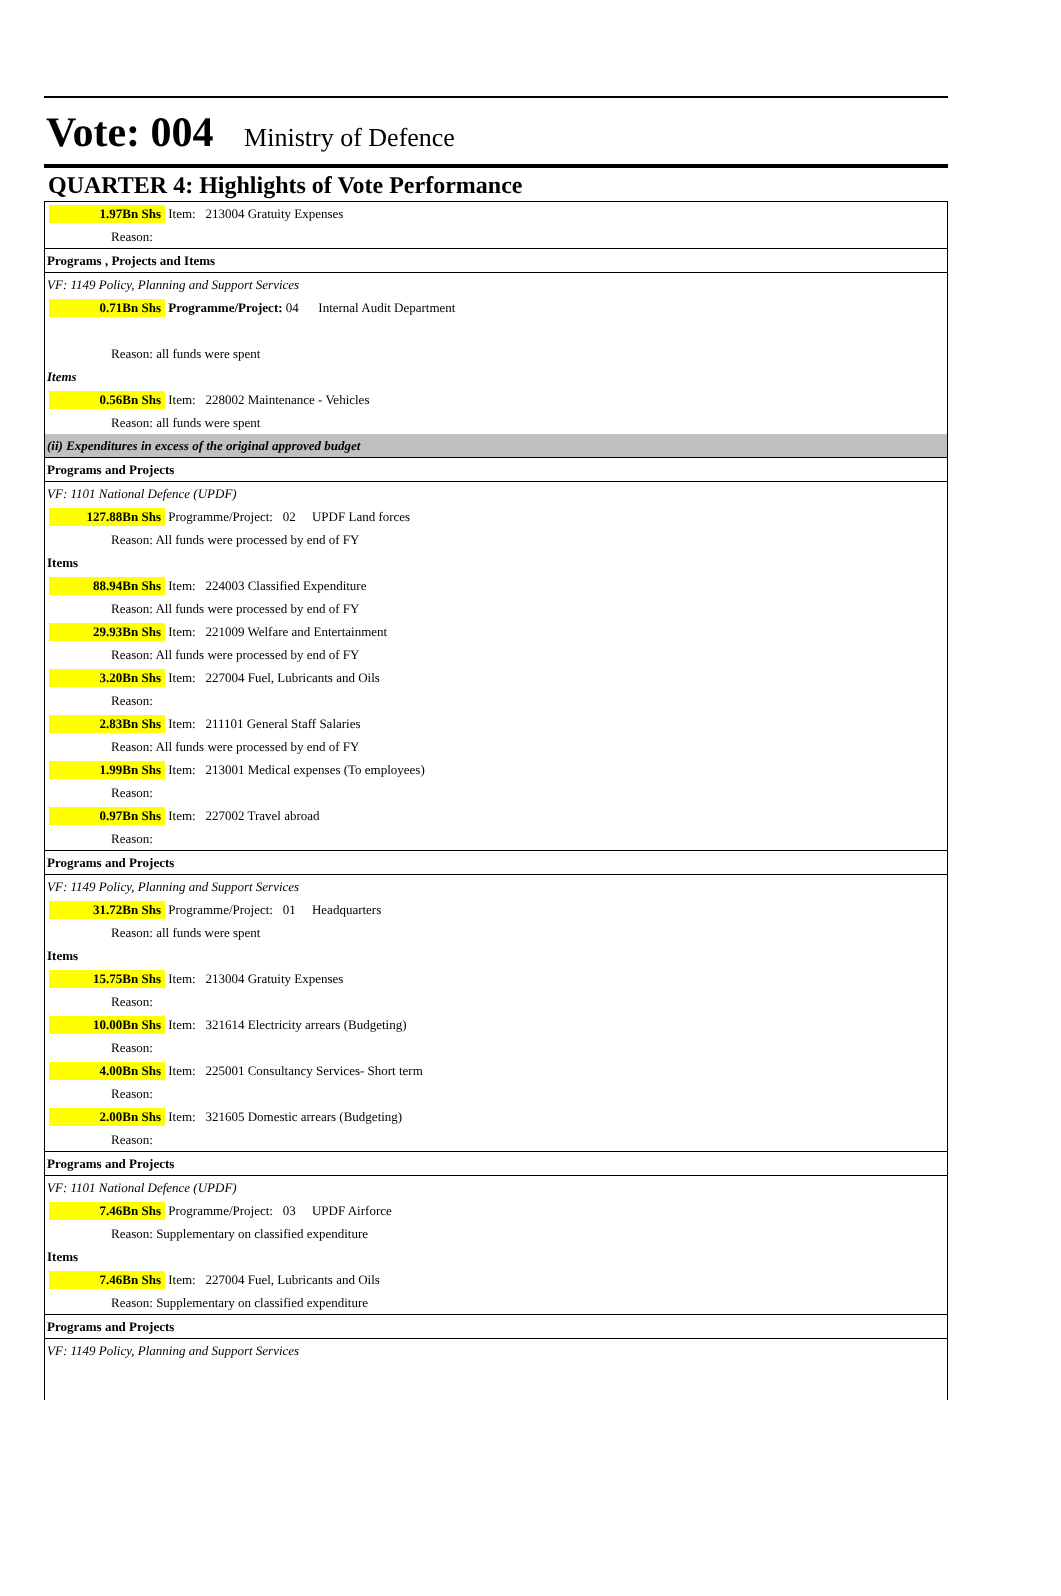Vote: 004 Ministry of Defence
QUARTER 4: Highlights of Vote Performance
1.97Bn Shs Item: 213004 Gratuity Expenses
Reason:
Programs , Projects and Items
VF: 1149 Policy, Planning and Support Services
0.71Bn Shs Programme/Project: 04 Internal Audit Department
Reason: all funds were spent
Items
0.56Bn Shs Item: 228002 Maintenance - Vehicles
Reason: all funds were spent
(ii) Expenditures in excess of the original approved budget
Programs and Projects
VF: 1101 National Defence (UPDF)
127.88Bn Shs Programme/Project: 02 UPDF Land forces
Reason: All funds were processed by end of FY
Items
88.94Bn Shs Item: 224003 Classified Expenditure
Reason: All funds were processed by end of FY
29.93Bn Shs Item: 221009 Welfare and Entertainment
Reason: All funds were processed by end of FY
3.20Bn Shs Item: 227004 Fuel, Lubricants and Oils
Reason:
2.83Bn Shs Item: 211101 General Staff Salaries
Reason: All funds were processed by end of FY
1.99Bn Shs Item: 213001 Medical expenses (To employees)
Reason:
0.97Bn Shs Item: 227002 Travel abroad
Reason:
Programs and Projects
VF: 1149 Policy, Planning and Support Services
31.72Bn Shs Programme/Project: 01 Headquarters
Reason: all funds were spent
Items
15.75Bn Shs Item: 213004 Gratuity Expenses
Reason:
10.00Bn Shs Item: 321614 Electricity arrears (Budgeting)
Reason:
4.00Bn Shs Item: 225001 Consultancy Services- Short term
Reason:
2.00Bn Shs Item: 321605 Domestic arrears (Budgeting)
Reason:
Programs and Projects
VF: 1101 National Defence (UPDF)
7.46Bn Shs Programme/Project: 03 UPDF Airforce
Reason: Supplementary on classified expenditure
Items
7.46Bn Shs Item: 227004 Fuel, Lubricants and Oils
Reason: Supplementary on classified expenditure
Programs and Projects
VF: 1149 Policy, Planning and Support Services